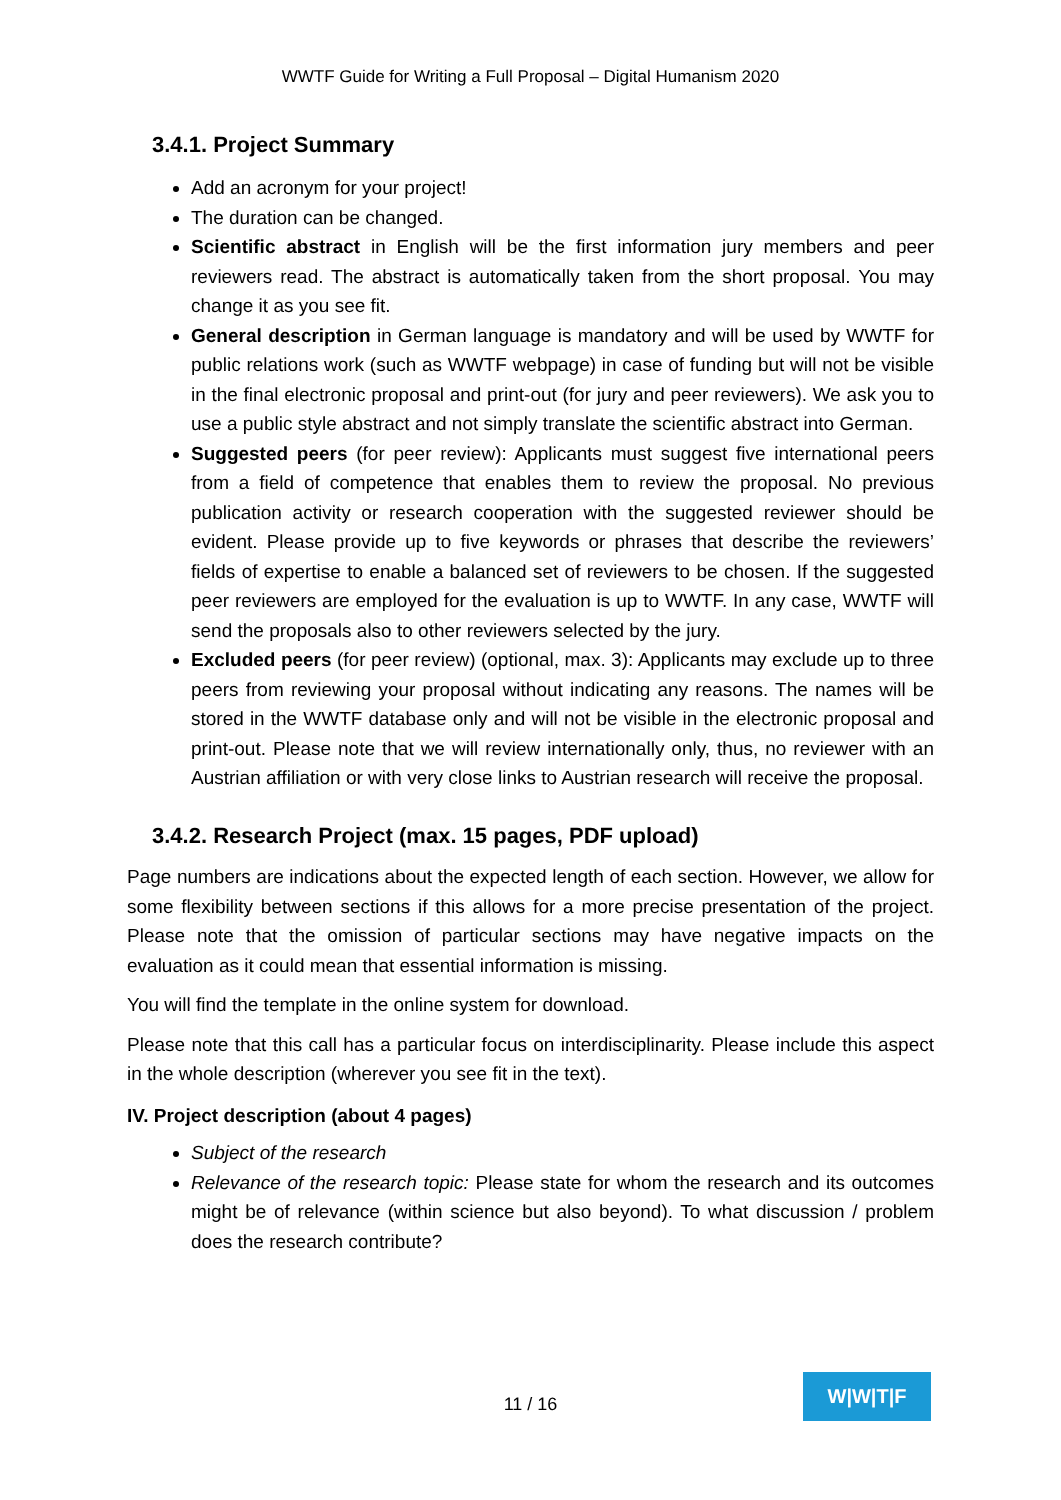WWTF Guide for Writing a Full Proposal – Digital Humanism 2020
3.4.1. Project Summary
Add an acronym for your project!
The duration can be changed.
Scientific abstract in English will be the first information jury members and peer reviewers read. The abstract is automatically taken from the short proposal. You may change it as you see fit.
General description in German language is mandatory and will be used by WWTF for public relations work (such as WWTF webpage) in case of funding but will not be visible in the final electronic proposal and print-out (for jury and peer reviewers). We ask you to use a public style abstract and not simply translate the scientific abstract into German.
Suggested peers (for peer review): Applicants must suggest five international peers from a field of competence that enables them to review the proposal. No previous publication activity or research cooperation with the suggested reviewer should be evident. Please provide up to five keywords or phrases that describe the reviewers’ fields of expertise to enable a balanced set of reviewers to be chosen. If the suggested peer reviewers are employed for the evaluation is up to WWTF. In any case, WWTF will send the proposals also to other reviewers selected by the jury.
Excluded peers (for peer review) (optional, max. 3): Applicants may exclude up to three peers from reviewing your proposal without indicating any reasons. The names will be stored in the WWTF database only and will not be visible in the electronic proposal and print-out. Please note that we will review internationally only, thus, no reviewer with an Austrian affiliation or with very close links to Austrian research will receive the proposal.
3.4.2. Research Project (max. 15 pages, PDF upload)
Page numbers are indications about the expected length of each section. However, we allow for some flexibility between sections if this allows for a more precise presentation of the project. Please note that the omission of particular sections may have negative impacts on the evaluation as it could mean that essential information is missing.
You will find the template in the online system for download.
Please note that this call has a particular focus on interdisciplinarity. Please include this aspect in the whole description (wherever you see fit in the text).
IV. Project description (about 4 pages)
Subject of the research
Relevance of the research topic: Please state for whom the research and its outcomes might be of relevance (within science but also beyond). To what discussion / problem does the research contribute?
11 / 16
W|W|T|F